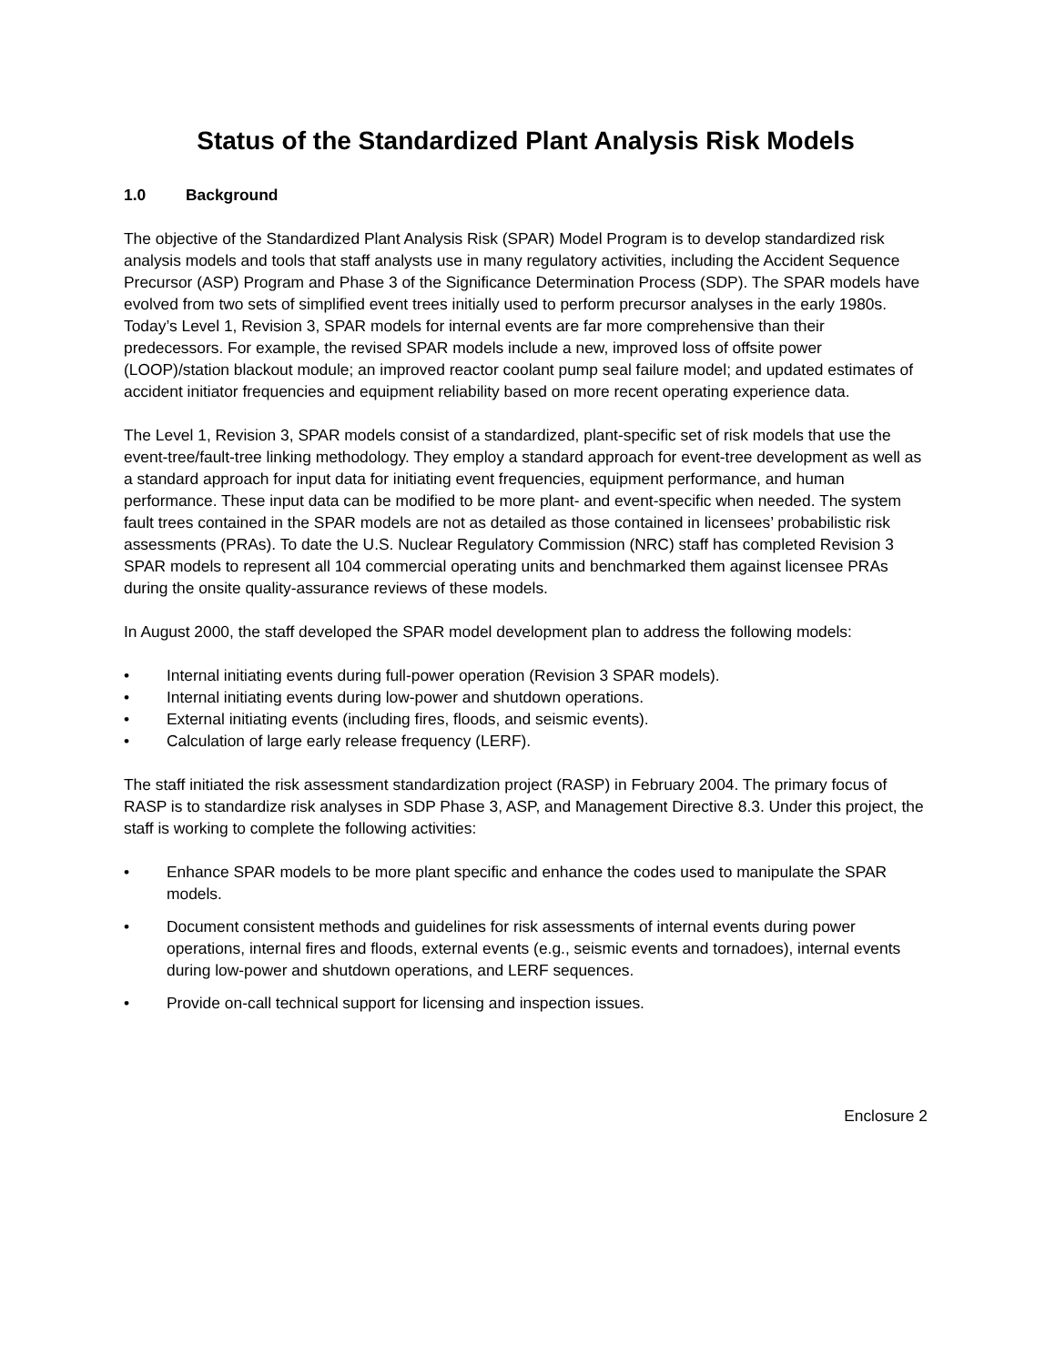Status of the Standardized Plant Analysis Risk Models
1.0 Background
The objective of the Standardized Plant Analysis Risk (SPAR) Model Program is to develop standardized risk analysis models and tools that staff analysts use in many regulatory activities, including the Accident Sequence Precursor (ASP) Program and Phase 3 of the Significance Determination Process (SDP). The SPAR models have evolved from two sets of simplified event trees initially used to perform precursor analyses in the early 1980s. Today’s Level 1, Revision 3, SPAR models for internal events are far more comprehensive than their predecessors. For example, the revised SPAR models include a new, improved loss of offsite power (LOOP)/station blackout module; an improved reactor coolant pump seal failure model; and updated estimates of accident initiator frequencies and equipment reliability based on more recent operating experience data.
The Level 1, Revision 3, SPAR models consist of a standardized, plant-specific set of risk models that use the event-tree/fault-tree linking methodology. They employ a standard approach for event-tree development as well as a standard approach for input data for initiating event frequencies, equipment performance, and human performance. These input data can be modified to be more plant- and event-specific when needed. The system fault trees contained in the SPAR models are not as detailed as those contained in licensees’ probabilistic risk assessments (PRAs). To date the U.S. Nuclear Regulatory Commission (NRC) staff has completed Revision 3 SPAR models to represent all 104 commercial operating units and benchmarked them against licensee PRAs during the onsite quality-assurance reviews of these models.
In August 2000, the staff developed the SPAR model development plan to address the following models:
• Internal initiating events during full-power operation (Revision 3 SPAR models).
• Internal initiating events during low-power and shutdown operations.
• External initiating events (including fires, floods, and seismic events).
• Calculation of large early release frequency (LERF).
The staff initiated the risk assessment standardization project (RASP) in February 2004. The primary focus of RASP is to standardize risk analyses in SDP Phase 3, ASP, and Management Directive 8.3. Under this project, the staff is working to complete the following activities:
• Enhance SPAR models to be more plant specific and enhance the codes used to manipulate the SPAR models.
• Document consistent methods and guidelines for risk assessments of internal events during power operations, internal fires and floods, external events (e.g., seismic events and tornadoes), internal events during low-power and shutdown operations, and LERF sequences.
• Provide on-call technical support for licensing and inspection issues.
Enclosure 2